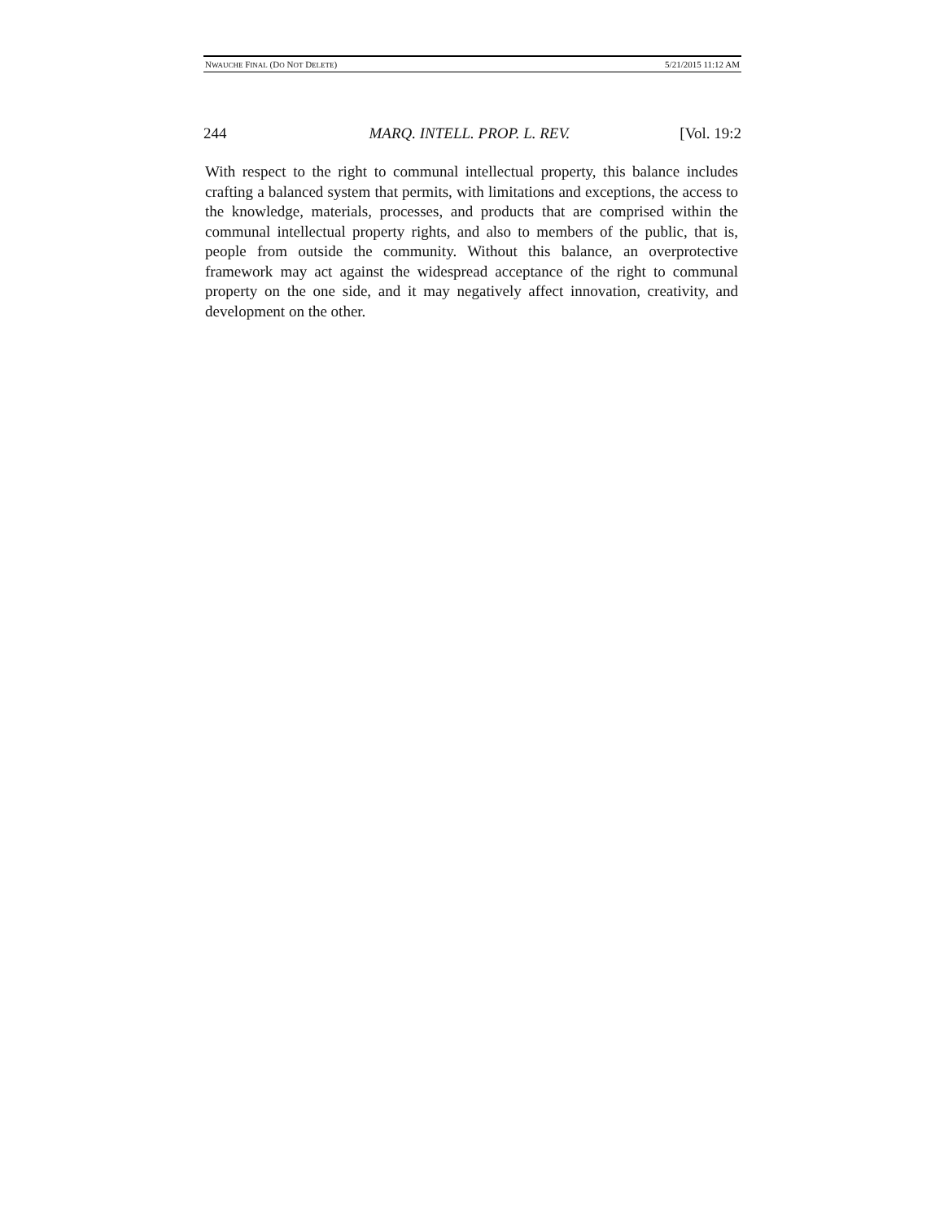NWAUCHE FINAL (DO NOT DELETE) 5/21/2015 11:12 AM
244 MARQ. INTELL. PROP. L. REV. [Vol. 19:2
With respect to the right to communal intellectual property, this balance includes crafting a balanced system that permits, with limitations and exceptions, the access to the knowledge, materials, processes, and products that are comprised within the communal intellectual property rights, and also to members of the public, that is, people from outside the community. Without this balance, an overprotective framework may act against the widespread acceptance of the right to communal property on the one side, and it may negatively affect innovation, creativity, and development on the other.